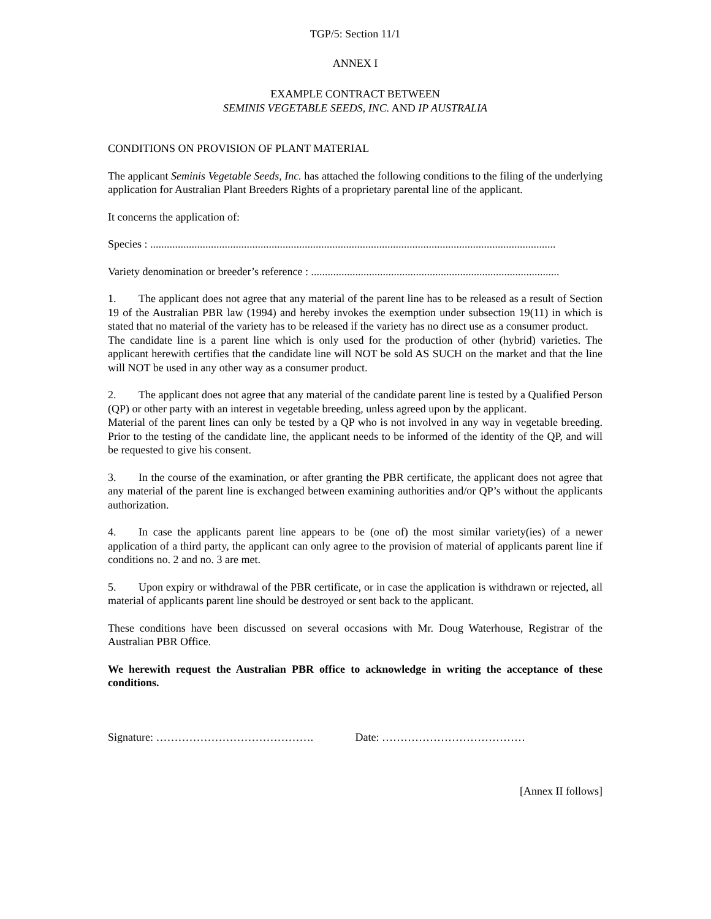TGP/5: Section 11/1
ANNEX I
EXAMPLE CONTRACT BETWEEN
SEMINIS VEGETABLE SEEDS, INC. AND IP AUSTRALIA
CONDITIONS ON PROVISION OF PLANT MATERIAL
The applicant Seminis Vegetable Seeds, Inc. has attached the following conditions to the filing of the underlying application for Australian Plant Breeders Rights of a proprietary parental line of the applicant.
It concerns the application of:
Species : ...................................................................................................................................................
Variety denomination or breeder’s reference : ..........................................................................................
1. The applicant does not agree that any material of the parent line has to be released as a result of Section 19 of the Australian PBR law (1994) and hereby invokes the exemption under subsection 19(11) in which is stated that no material of the variety has to be released if the variety has no direct use as a consumer product.
The candidate line is a parent line which is only used for the production of other (hybrid) varieties. The applicant herewith certifies that the candidate line will NOT be sold AS SUCH on the market and that the line will NOT be used in any other way as a consumer product.
2. The applicant does not agree that any material of the candidate parent line is tested by a Qualified Person (QP) or other party with an interest in vegetable breeding, unless agreed upon by the applicant.
Material of the parent lines can only be tested by a QP who is not involved in any way in vegetable breeding. Prior to the testing of the candidate line, the applicant needs to be informed of the identity of the QP, and will be requested to give his consent.
3. In the course of the examination, or after granting the PBR certificate, the applicant does not agree that any material of the parent line is exchanged between examining authorities and/or QP’s without the applicants authorization.
4. In case the applicants parent line appears to be (one of) the most similar variety(ies) of a newer application of a third party, the applicant can only agree to the provision of material of applicants parent line if conditions no. 2 and no. 3 are met.
5. Upon expiry or withdrawal of the PBR certificate, or in case the application is withdrawn or rejected, all material of applicants parent line should be destroyed or sent back to the applicant.
These conditions have been discussed on several occasions with Mr. Doug Waterhouse, Registrar of the Australian PBR Office.
We herewith request the Australian PBR office to acknowledge in writing the acceptance of these conditions.
Signature: ……………………………………. Date: …………………………………
[Annex II follows]